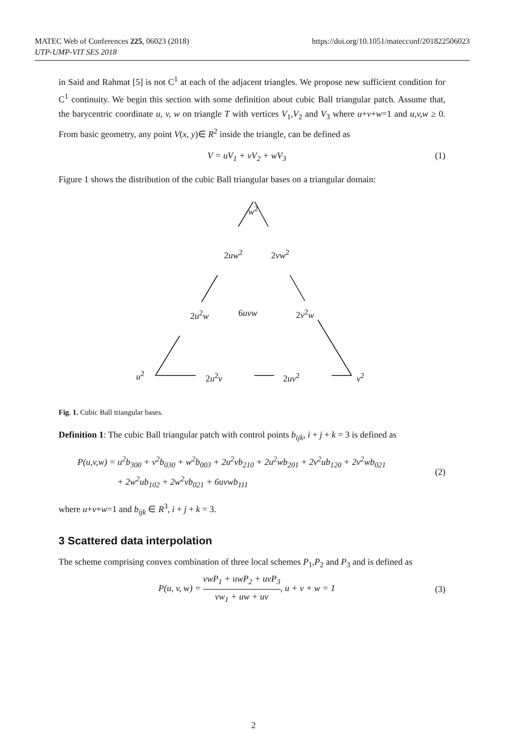https://doi.org/10.1051/matecconf/201822506023 MATEC Web of Conferences 225, 06023 (2018)
UTP-UMP-VIT SES 2018
in Said and Rahmat [5] is not C<sup>1</sup> at each of the adjacent triangles. We propose new sufficient condition for C<sup>1</sup> continuity. We begin this section with some definition about cubic Ball triangular patch. Assume that, the barycentric coordinate u, v, w on triangle T with vertices V<sub>1</sub>,V<sub>2</sub> and V<sub>3</sub> where u+v+w=1 and u,v,w ≥ 0. From basic geometry, any point V(x, y)∈ R<sup>2</sup> inside the triangle, can be defined as
V = uV<sub>1</sub> + vV<sub>2</sub> + wV<sub>3</sub> (1)
Figure 1 shows the distribution of the cubic Ball triangular bases on a triangular domain:
w<sup>2</sup>
2uw<sup>2</sup> 2vw<sup>2</sup>
2u<sup>2</sup>w 6uvw 2v<sup>2</sup>w
u<sup>2</sup> 2u<sup>2</sup>v 2uv<sup>2</sup> v<sup>2</sup>
Fig. 1. Cubic Ball triangular bases.
Definition 1: The cubic Ball triangular patch with control points b<sub>ijk</sub>, i + j + k = 3 is defined as
P(u,v,w) = u<sup>2</sup>b<sub>300</sub> + v<sup>2</sup>b<sub>030</sub> + w<sup>2</sup>b<sub>003</sub> + 2u<sup>2</sup>vb<sub>210</sub> + 2u<sup>2</sup>wb<sub>201</sub> + 2v<sup>2</sup>ub<sub>120</sub> + 2v<sup>2</sup>wb<sub>021</sub>
+ 2w<sup>2</sup>ub<sub>102</sub> + 2w<sup>2</sup>vb<sub>021</sub> + 6uvwb<sub>111</sub> (2)
where u+v+w=1 and b<sub>ijk</sub> ∈ R<sup>3</sup>, i + j + k = 3.
3 Scattered data interpolation
The scheme comprising convex combination of three local schemes P<sub>1</sub>,P<sub>2</sub> and P<sub>3</sub> and is defined as
P(u, v, w) = vwP<sub>1</sub> + uwP<sub>2</sub> + uvP<sub>3</sub> vw<sub>1</sub> + uw + uv, u + v + w = 1 (3)
2